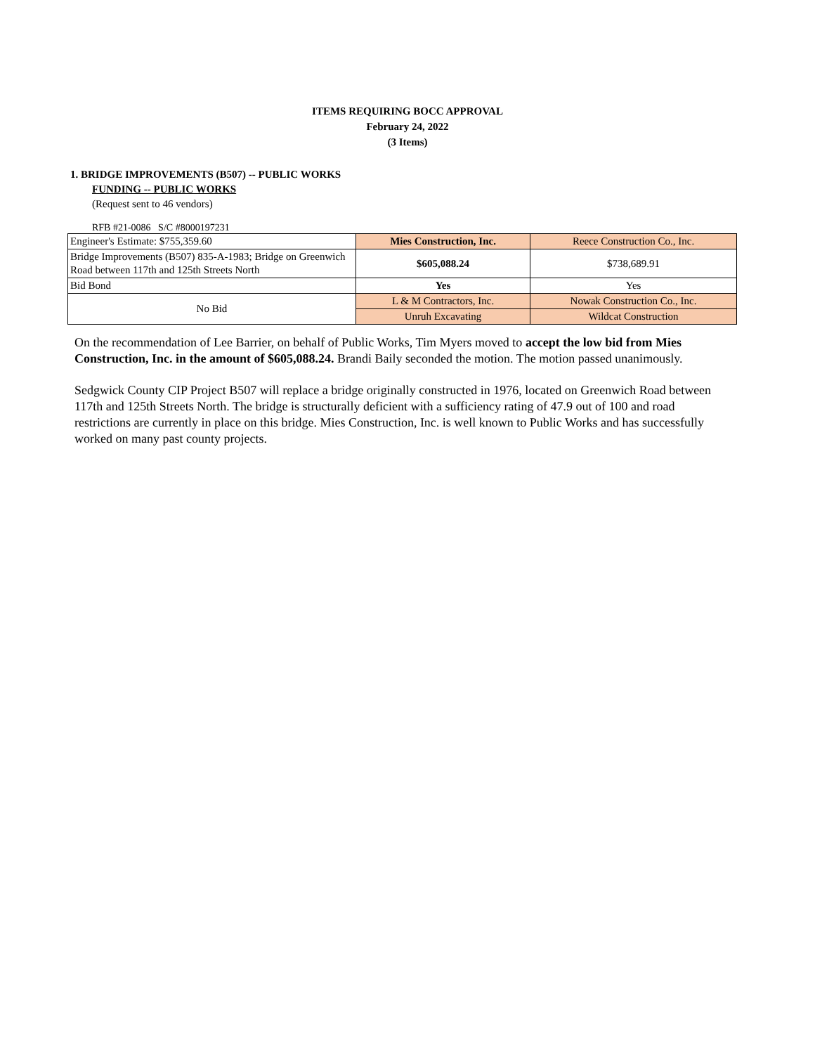ITEMS REQUIRING BOCC APPROVAL
February 24, 2022
(3 Items)
1. BRIDGE IMPROVEMENTS (B507) -- PUBLIC WORKS
FUNDING -- PUBLIC WORKS
(Request sent to 46 vendors)
RFB #21-0086 S/C #8000197231
| Engineer's Estimate: $755,359.60 | Mies Construction, Inc. | Reece Construction Co., Inc. |
| Bridge Improvements (B507) 835-A-1983; Bridge on Greenwich Road between 117th and 125th Streets North | $605,088.24 | $738,689.91 |
| Bid Bond | Yes | Yes |
| No Bid | L & M Contractors, Inc. | Nowak Construction Co., Inc. |
| | Unruh Excavating | Wildcat Construction |
On the recommendation of Lee Barrier, on behalf of Public Works, Tim Myers moved to accept the low bid from Mies Construction, Inc. in the amount of $605,088.24. Brandi Baily seconded the motion. The motion passed unanimously.
Sedgwick County CIP Project B507 will replace a bridge originally constructed in 1976, located on Greenwich Road between 117th and 125th Streets North. The bridge is structurally deficient with a sufficiency rating of 47.9 out of 100 and road restrictions are currently in place on this bridge. Mies Construction, Inc. is well known to Public Works and has successfully worked on many past county projects.